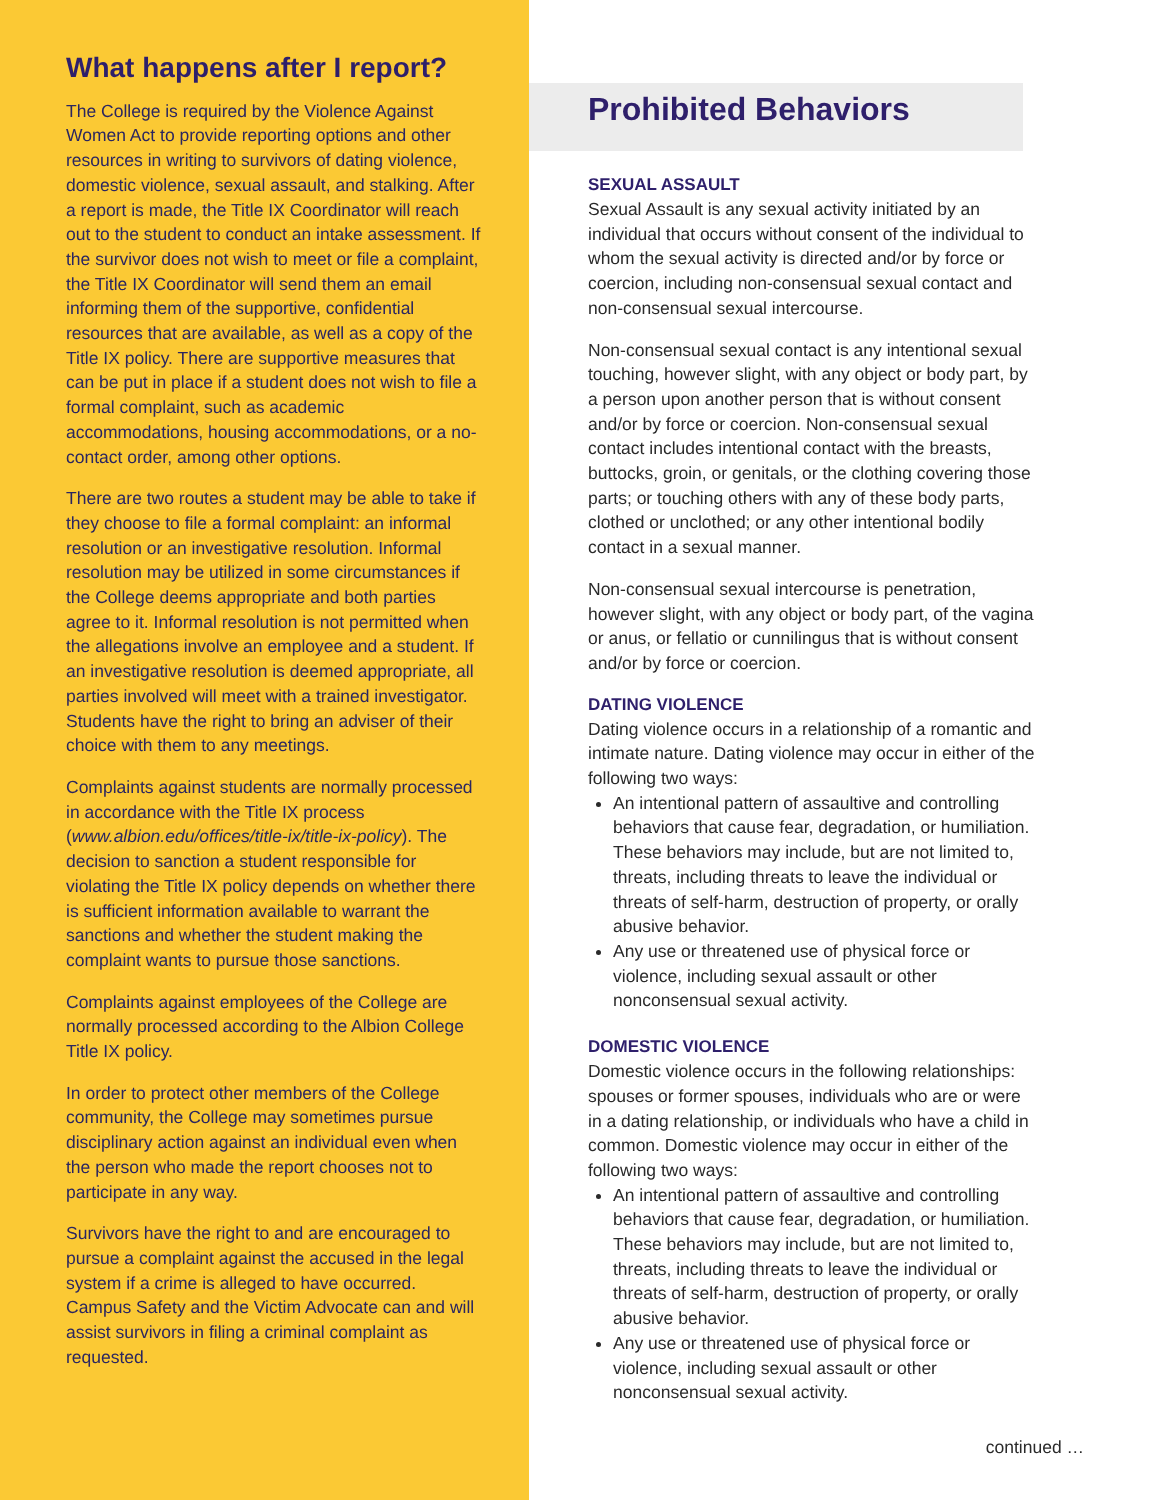What happens after I report?
The College is required by the Violence Against Women Act to provide reporting options and other resources in writing to survivors of dating violence, domestic violence, sexual assault, and stalking. After a report is made, the Title IX Coordinator will reach out to the student to conduct an intake assessment. If the survivor does not wish to meet or file a complaint, the Title IX Coordinator will send them an email informing them of the supportive, confidential resources that are available, as well as a copy of the Title IX policy. There are supportive measures that can be put in place if a student does not wish to file a formal complaint, such as academic accommodations, housing accommodations, or a no-contact order, among other options.
There are two routes a student may be able to take if they choose to file a formal complaint: an informal resolution or an investigative resolution. Informal resolution may be utilized in some circumstances if the College deems appropriate and both parties agree to it. Informal resolution is not permitted when the allegations involve an employee and a student. If an investigative resolution is deemed appropriate, all parties involved will meet with a trained investigator. Students have the right to bring an adviser of their choice with them to any meetings.
Complaints against students are normally processed in accordance with the Title IX process (www.albion.edu/offices/title-ix/title-ix-policy). The decision to sanction a student responsible for violating the Title IX policy depends on whether there is sufficient information available to warrant the sanctions and whether the student making the complaint wants to pursue those sanctions.
Complaints against employees of the College are normally processed according to the Albion College Title IX policy.
In order to protect other members of the College community, the College may sometimes pursue disciplinary action against an individual even when the person who made the report chooses not to participate in any way.
Survivors have the right to and are encouraged to pursue a complaint against the accused in the legal system if a crime is alleged to have occurred. Campus Safety and the Victim Advocate can and will assist survivors in filing a criminal complaint as requested.
Prohibited Behaviors
SEXUAL ASSAULT
Sexual Assault is any sexual activity initiated by an individual that occurs without consent of the individual to whom the sexual activity is directed and/or by force or coercion, including non-consensual sexual contact and non-consensual sexual intercourse.
Non-consensual sexual contact is any intentional sexual touching, however slight, with any object or body part, by a person upon another person that is without consent and/or by force or coercion. Non-consensual sexual contact includes intentional contact with the breasts, buttocks, groin, or genitals, or the clothing covering those parts; or touching others with any of these body parts, clothed or unclothed; or any other intentional bodily contact in a sexual manner.
Non-consensual sexual intercourse is penetration, however slight, with any object or body part, of the vagina or anus, or fellatio or cunnilingus that is without consent and/or by force or coercion.
DATING VIOLENCE
Dating violence occurs in a relationship of a romantic and intimate nature. Dating violence may occur in either of the following two ways:
An intentional pattern of assaultive and controlling behaviors that cause fear, degradation, or humiliation. These behaviors may include, but are not limited to, threats, including threats to leave the individual or threats of self-harm, destruction of property, or orally abusive behavior.
Any use or threatened use of physical force or violence, including sexual assault or other nonconsensual sexual activity.
DOMESTIC VIOLENCE
Domestic violence occurs in the following relationships: spouses or former spouses, individuals who are or were in a dating relationship, or individuals who have a child in common. Domestic violence may occur in either of the following two ways:
An intentional pattern of assaultive and controlling behaviors that cause fear, degradation, or humiliation. These behaviors may include, but are not limited to, threats, including threats to leave the individual or threats of self-harm, destruction of property, or orally abusive behavior.
Any use or threatened use of physical force or violence, including sexual assault or other nonconsensual sexual activity.
continued …